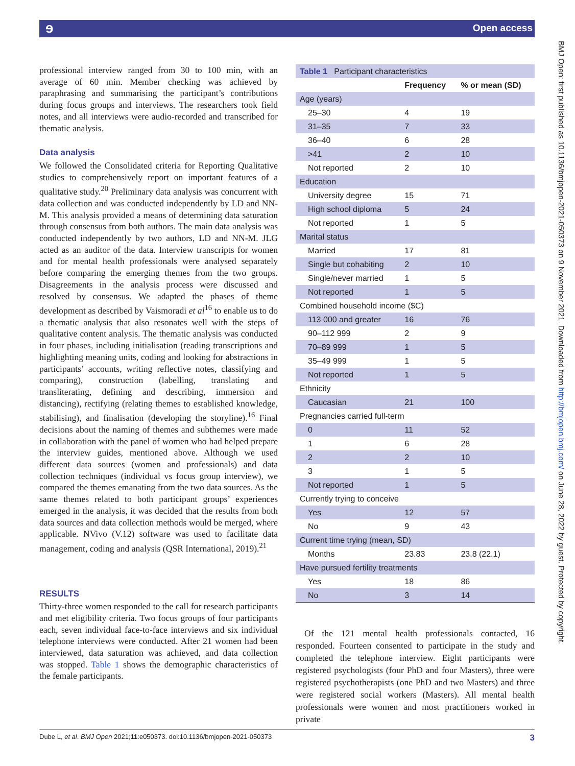ɘ Open access
professional interview ranged from 30 to 100 min, with an average of 60 min. Member checking was achieved by paraphrasing and summarising the participant’s contributions during focus groups and interviews. The researchers took field notes, and all interviews were audio-recorded and transcribed for thematic analysis.
Data analysis
We followed the Consolidated criteria for Reporting Qualitative studies to comprehensively report on important features of a qualitative study.<sup>20</sup> Preliminary data analysis was concurrent with data collection and was conducted independently by LD and NN-M. This analysis provided a means of determining data saturation through consensus from both authors. The main data analysis was conducted independently by two authors, LD and NN-M. JLG acted as an auditor of the data. Interview transcripts for women and for mental health professionals were analysed separately before comparing the emerging themes from the two groups. Disagreements in the analysis process were discussed and resolved by consensus. We adapted the phases of theme development as described by Vaismoradi et al<sup>16</sup> to enable us to do a thematic analysis that also resonates well with the steps of qualitative content analysis. The thematic analysis was conducted in four phases, including initialisation (reading transcriptions and highlighting meaning units, coding and looking for abstractions in participants’ accounts, writing reflective notes, classifying and comparing), construction (labelling, translating and transliterating, defining and describing, immersion and distancing), rectifying (relating themes to established knowledge, stabilising), and finalisation (developing the storyline).<sup>16</sup> Final decisions about the naming of themes and subthemes were made in collaboration with the panel of women who had helped prepare the interview guides, mentioned above. Although we used different data sources (women and professionals) and data collection techniques (individual vs focus group interview), we compared the themes emanating from the two data sources. As the same themes related to both participant groups’ experiences emerged in the analysis, it was decided that the results from both data sources and data collection methods would be merged, where applicable. NVivo (V.12) software was used to facilitate data management, coding and analysis (QSR International, 2019).<sup>21</sup>
RESULTS
Thirty-three women responded to the call for research participants and met eligibility criteria. Two focus groups of four participants each, seven individual face-to-face interviews and six individual telephone interviews were conducted. After 21 women had been interviewed, data saturation was achieved, and data collection was stopped. Table 1 shows the demographic characteristics of the female participants.
| Table 1 Participant characteristics | | |
| | Frequency | % or mean (SD) |
| Age (years) | | |
| 25–30 | 4 | 19 |
| 31–35 | 7 | 33 |
| 36–40 | 6 | 28 |
| >41 | 2 | 10 |
| Not reported | 2 | 10 |
| Education | | |
| University degree | 15 | 71 |
| High school diploma | 5 | 24 |
| Not reported | 1 | 5 |
| Marital status | | |
| Married | 17 | 81 |
| Single but cohabiting | 2 | 10 |
| Single/never married | 1 | 5 |
| Not reported | 1 | 5 |
| Combined household income ($C) | | |
| 113 000 and greater | 16 | 76 |
| 90–112 999 | 2 | 9 |
| 70–89 999 | 1 | 5 |
| 35–49 999 | 1 | 5 |
| Not reported | 1 | 5 |
| Ethnicity | | |
| Caucasian | 21 | 100 |
| Pregnancies carried full-term | | |
| 0 | 11 | 52 |
| 1 | 6 | 28 |
| 2 | 2 | 10 |
| 3 | 1 | 5 |
| Not reported | 1 | 5 |
| Currently trying to conceive | | |
| Yes | 12 | 57 |
| No | 9 | 43 |
| Current time trying (mean, SD) | | |
| Months | 23.83 | 23.8 (22.1) |
| Have pursued fertility treatments | | |
| Yes | 18 | 86 |
| No | 3 | 14 |
Of the 121 mental health professionals contacted, 16 responded. Fourteen consented to participate in the study and completed the telephone interview. Eight participants were registered psychologists (four PhD and four Masters), three were registered psychotherapists (one PhD and two Masters) and three were registered social workers (Masters). All mental health professionals were women and most practitioners worked in private
BMJ Open: first published as 10.1136/bmjopen-2021-050373 on 9 November 2021. Downloaded from http://bmjopen.bmj.com/ on June 28, 2022 by guest. Protected by copyright.
3 Dube L, et al. BMJ Open 2021;11:e050373. doi:10.1136/bmjopen-2021-050373